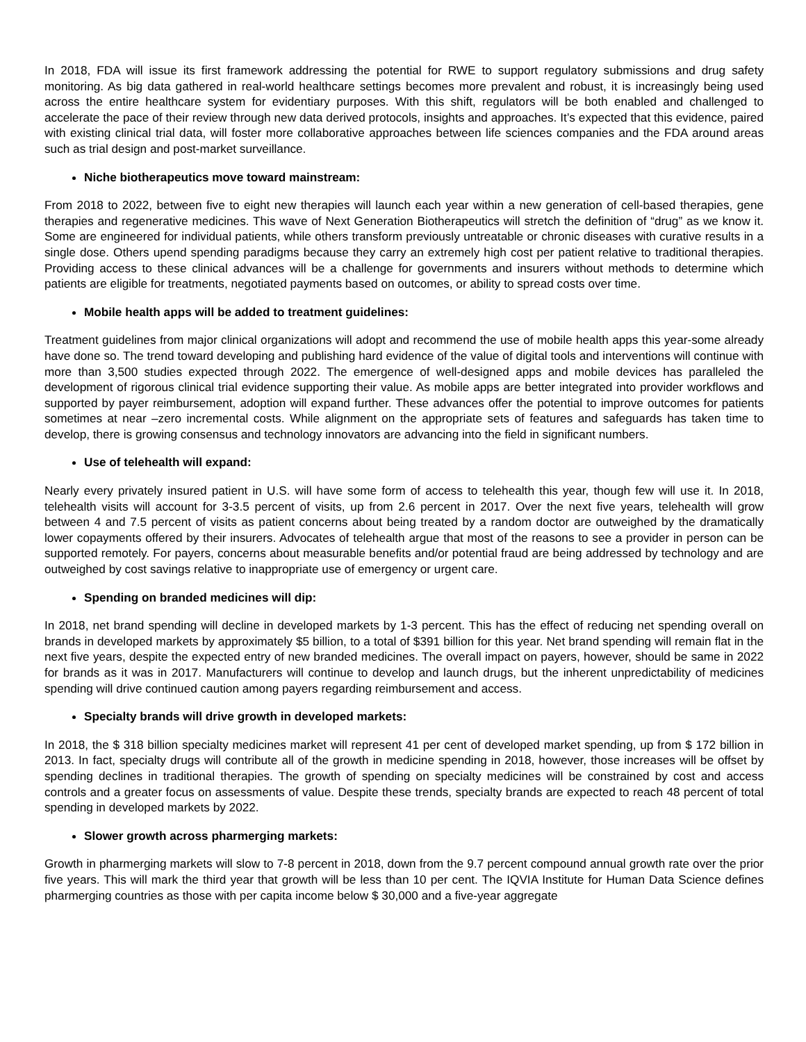In 2018, FDA will issue its first framework addressing the potential for RWE to support regulatory submissions and drug safety monitoring. As big data gathered in real-world healthcare settings becomes more prevalent and robust, it is increasingly being used across the entire healthcare system for evidentiary purposes. With this shift, regulators will be both enabled and challenged to accelerate the pace of their review through new data derived protocols, insights and approaches. It’s expected that this evidence, paired with existing clinical trial data, will foster more collaborative approaches between life sciences companies and the FDA around areas such as trial design and post-market surveillance.
Niche biotherapeutics move toward mainstream:
From 2018 to 2022, between five to eight new therapies will launch each year within a new generation of cell-based therapies, gene therapies and regenerative medicines. This wave of Next Generation Biotherapeutics will stretch the definition of “drug” as we know it. Some are engineered for individual patients, while others transform previously untreatable or chronic diseases with curative results in a single dose. Others upend spending paradigms because they carry an extremely high cost per patient relative to traditional therapies. Providing access to these clinical advances will be a challenge for governments and insurers without methods to determine which patients are eligible for treatments, negotiated payments based on outcomes, or ability to spread costs over time.
Mobile health apps will be added to treatment guidelines:
Treatment guidelines from major clinical organizations will adopt and recommend the use of mobile health apps this year-some already have done so. The trend toward developing and publishing hard evidence of the value of digital tools and interventions will continue with more than 3,500 studies expected through 2022. The emergence of well-designed apps and mobile devices has paralleled the development of rigorous clinical trial evidence supporting their value. As mobile apps are better integrated into provider workflows and supported by payer reimbursement, adoption will expand further. These advances offer the potential to improve outcomes for patients sometimes at near –zero incremental costs. While alignment on the appropriate sets of features and safeguards has taken time to develop, there is growing consensus and technology innovators are advancing into the field in significant numbers.
Use of telehealth will expand:
Nearly every privately insured patient in U.S. will have some form of access to telehealth this year, though few will use it. In 2018, telehealth visits will account for 3-3.5 percent of visits, up from 2.6 percent in 2017. Over the next five years, telehealth will grow between 4 and 7.5 percent of visits as patient concerns about being treated by a random doctor are outweighed by the dramatically lower copayments offered by their insurers. Advocates of telehealth argue that most of the reasons to see a provider in person can be supported remotely. For payers, concerns about measurable benefits and/or potential fraud are being addressed by technology and are outweighed by cost savings relative to inappropriate use of emergency or urgent care.
Spending on branded medicines will dip:
In 2018, net brand spending will decline in developed markets by 1-3 percent. This has the effect of reducing net spending overall on brands in developed markets by approximately $5 billion, to a total of $391 billion for this year. Net brand spending will remain flat in the next five years, despite the expected entry of new branded medicines. The overall impact on payers, however, should be same in 2022 for brands as it was in 2017. Manufacturers will continue to develop and launch drugs, but the inherent unpredictability of medicines spending will drive continued caution among payers regarding reimbursement and access.
Specialty brands will drive growth in developed markets:
In 2018, the $ 318 billion specialty medicines market will represent 41 per cent of developed market spending, up from $ 172 billion in 2013. In fact, specialty drugs will contribute all of the growth in medicine spending in 2018, however, those increases will be offset by spending declines in traditional therapies. The growth of spending on specialty medicines will be constrained by cost and access controls and a greater focus on assessments of value. Despite these trends, specialty brands are expected to reach 48 percent of total spending in developed markets by 2022.
Slower growth across pharmerging markets:
Growth in pharmerging markets will slow to 7-8 percent in 2018, down from the 9.7 percent compound annual growth rate over the prior five years. This will mark the third year that growth will be less than 10 per cent. The IQVIA Institute for Human Data Science defines pharmerging countries as those with per capita income below $ 30,000 and a five-year aggregate